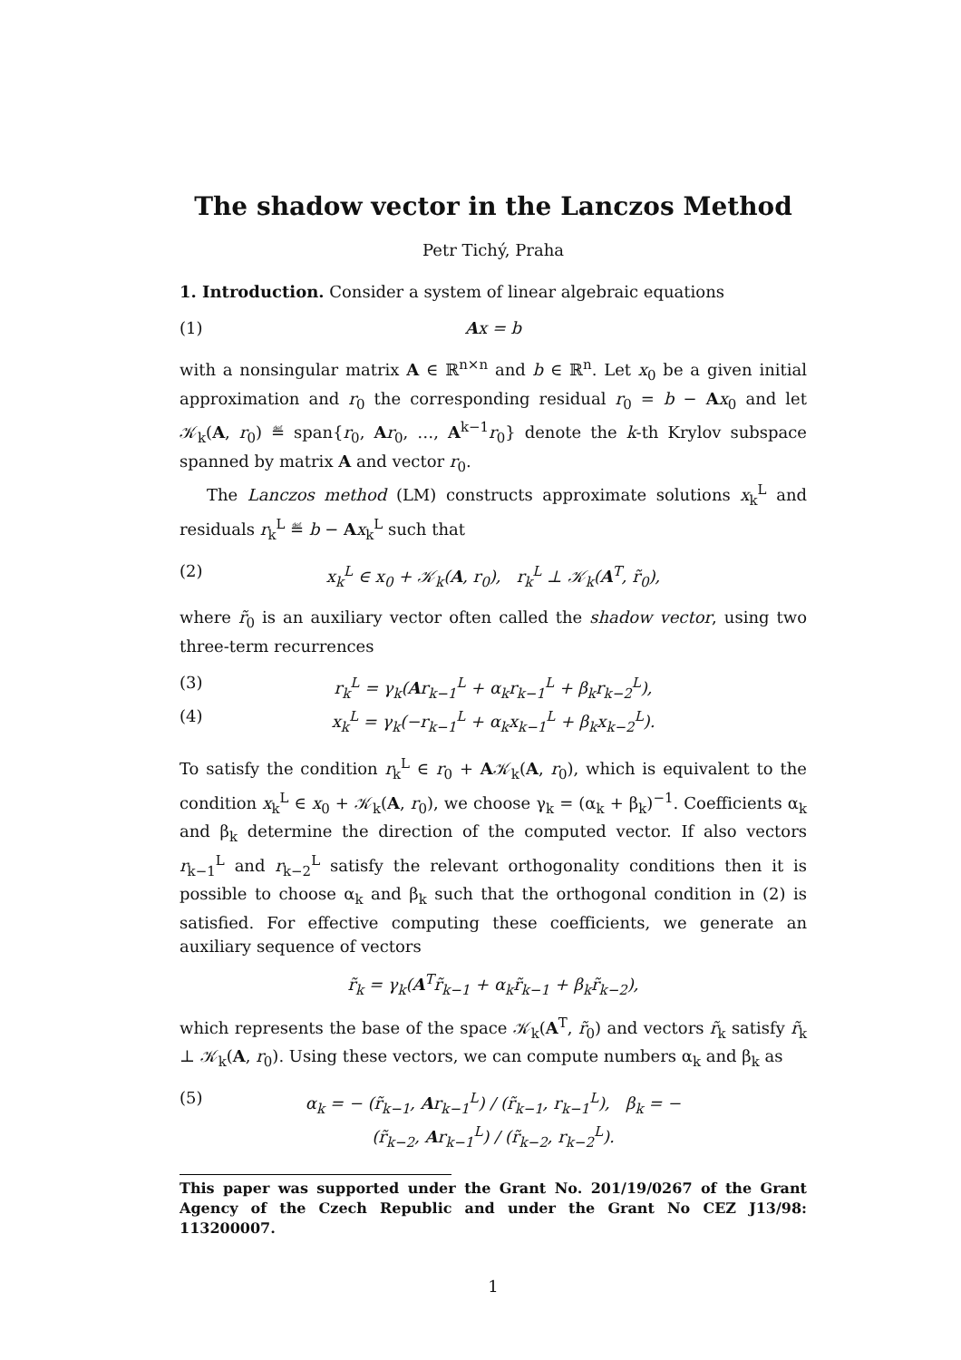The shadow vector in the Lanczos Method
Petr Tichý, Praha
1. Introduction. Consider a system of linear algebraic equations
(1) Ax = b
with a nonsingular matrix A ∈ ℝ<sup>n×n</sup> and b ∈ ℝ<sup>n</sup>. Let x<sub>0</sub> be a given initial approximation and r<sub>0</sub> the corresponding residual r<sub>0</sub> = b − Ax<sub>0</sub> and let 𝒦<sub>k</sub>(A, r<sub>0</sub>) ≝ span{r<sub>0</sub>, Ar<sub>0</sub>, …, A<sup>k−1</sup>r<sub>0</sub>} denote the k-th Krylov subspace spanned by matrix A and vector r<sub>0</sub>.
The Lanczos method (LM) constructs approximate solutions x<sub>k</sub><sup>L</sup> and residuals r<sub>k</sub><sup>L</sup> ≝ b − Ax<sub>k</sub><sup>L</sup> such that
(2) x<sub>k</sub><sup>L</sup> ∈ x<sub>0</sub> + 𝒦<sub>k</sub>(A, r<sub>0</sub>), r<sub>k</sub><sup>L</sup> ⊥ 𝒦<sub>k</sub>(A<sup>T</sup>, r̃<sub>0</sub>),
where r̃<sub>0</sub> is an auxiliary vector often called the shadow vector, using two three-term recurrences
(3) r<sub>k</sub><sup>L</sup> = γ<sub>k</sub>(Ar<sub>k−1</sub><sup>L</sup> + α<sub>k</sub>r<sub>k−1</sub><sup>L</sup> + β<sub>k</sub>r<sub>k−2</sub><sup>L</sup>),
(4) x<sub>k</sub><sup>L</sup> = γ<sub>k</sub>(−r<sub>k−1</sub><sup>L</sup> + α<sub>k</sub>x<sub>k−1</sub><sup>L</sup> + β<sub>k</sub>x<sub>k−2</sub><sup>L</sup>).
To satisfy the condition r<sub>k</sub><sup>L</sup> ∈ r<sub>0</sub> + A𝒦<sub>k</sub>(A, r<sub>0</sub>), which is equivalent to the condition x<sub>k</sub><sup>L</sup> ∈ x<sub>0</sub> + 𝒦<sub>k</sub>(A, r<sub>0</sub>), we choose γ<sub>k</sub> = (α<sub>k</sub> + β<sub>k</sub>)<sup>−1</sup>. Coefficients α<sub>k</sub> and β<sub>k</sub> determine the direction of the computed vector. If also vectors r<sub>k−1</sub><sup>L</sup> and r<sub>k−2</sub><sup>L</sup> satisfy the relevant orthogonality conditions then it is possible to choose α<sub>k</sub> and β<sub>k</sub> such that the orthogonal condition in (2) is satisfied. For effective computing these coefficients, we generate an auxiliary sequence of vectors
r̃<sub>k</sub> = γ<sub>k</sub>(A<sup>T</sup>r̃<sub>k−1</sub> + α<sub>k</sub>r̃<sub>k−1</sub> + β<sub>k</sub>r̃<sub>k−2</sub>),
which represents the base of the space 𝒦<sub>k</sub>(A<sup>T</sup>, r̃<sub>0</sub>) and vectors r̃<sub>k</sub> satisfy r̃<sub>k</sub> ⊥ 𝒦<sub>k</sub>(A, r<sub>0</sub>). Using these vectors, we can compute numbers α<sub>k</sub> and β<sub>k</sub> as
(5) α<sub>k</sub> = − (r̃<sub>k−1</sub>, Ar<sub>k−1</sub><sup>L</sup>) / (r̃<sub>k−1</sub>, r<sub>k−1</sub><sup>L</sup>), β<sub>k</sub> = − (r̃<sub>k−2</sub>, Ar<sub>k−1</sub><sup>L</sup>) / (r̃<sub>k−2</sub>, r<sub>k−2</sub><sup>L</sup>).
This paper was supported under the Grant No. 201/19/0267 of the Grant Agency of the Czech Republic and under the Grant No CEZ J13/98: 113200007.
1